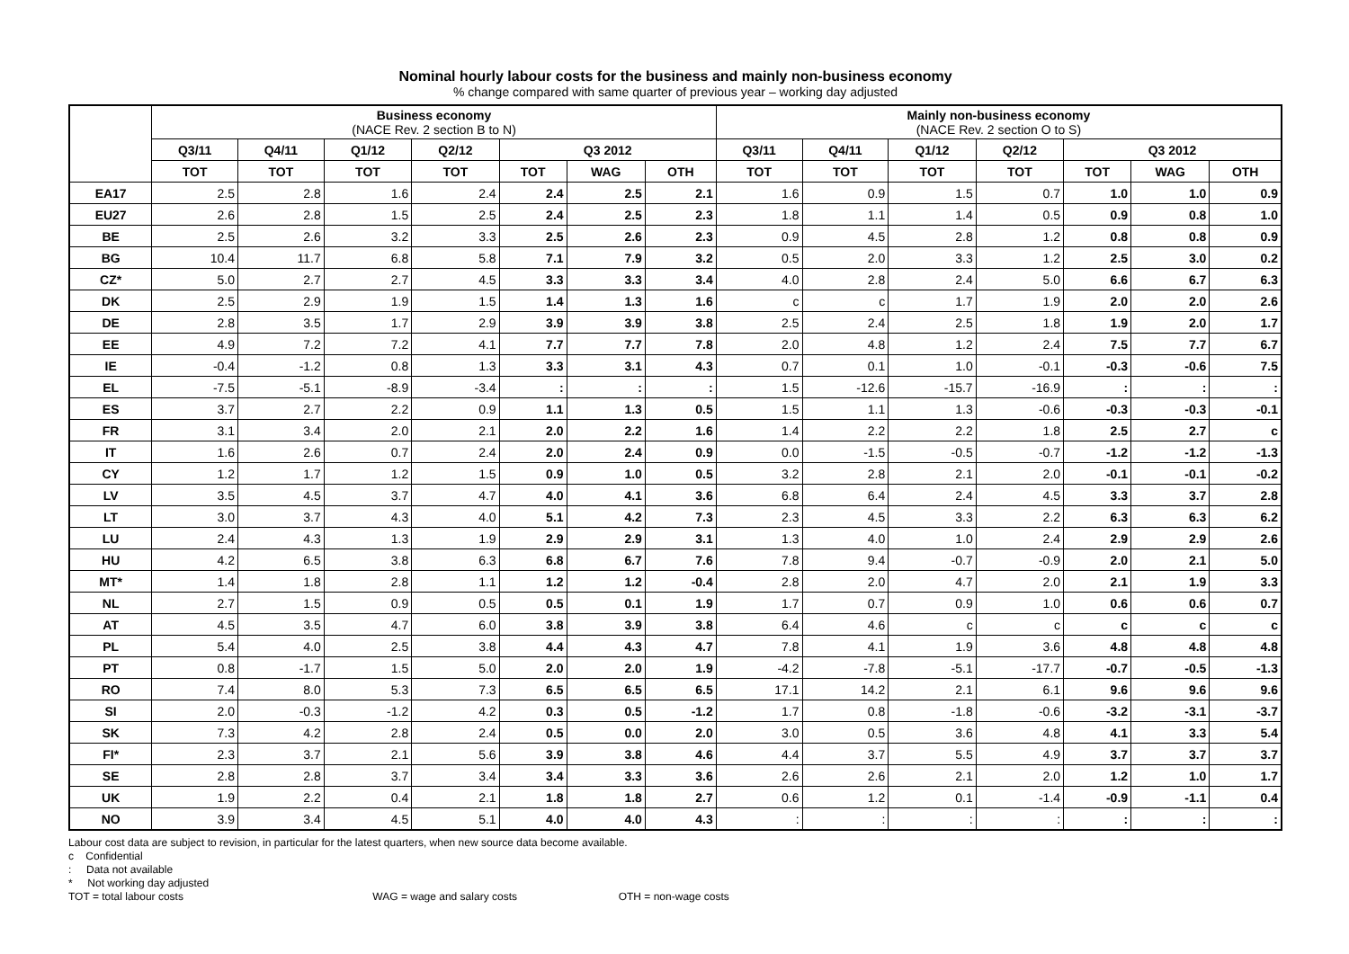Nominal hourly labour costs for the business and mainly non-business economy
% change compared with same quarter of previous year – working day adjusted
| | Business economy (NACE Rev. 2 section B to N) | | | | | | | Mainly non-business economy (NACE Rev. 2 section O to S) | | | | | | |
| --- | --- | --- | --- | --- | --- | --- | --- | --- | --- | --- | --- | --- | --- | --- |
| | Q3/11 | Q4/11 | Q1/12 | Q2/12 | Q3 2012 | | | Q3/11 | Q4/11 | Q1/12 | Q2/12 | Q3 2012 | | |
| | TOT | TOT | TOT | TOT | TOT | WAG | OTH | TOT | TOT | TOT | TOT | TOT | WAG | OTH |
| EA17 | 2.5 | 2.8 | 1.6 | 2.4 | 2.4 | 2.5 | 2.1 | 1.6 | 0.9 | 1.5 | 0.7 | 1.0 | 1.0 | 0.9 |
| EU27 | 2.6 | 2.8 | 1.5 | 2.5 | 2.4 | 2.5 | 2.3 | 1.8 | 1.1 | 1.4 | 0.5 | 0.9 | 0.8 | 1.0 |
| BE | 2.5 | 2.6 | 3.2 | 3.3 | 2.5 | 2.6 | 2.3 | 0.9 | 4.5 | 2.8 | 1.2 | 0.8 | 0.8 | 0.9 |
| BG | 10.4 | 11.7 | 6.8 | 5.8 | 7.1 | 7.9 | 3.2 | 0.5 | 2.0 | 3.3 | 1.2 | 2.5 | 3.0 | 0.2 |
| CZ* | 5.0 | 2.7 | 2.7 | 4.5 | 3.3 | 3.3 | 3.4 | 4.0 | 2.8 | 2.4 | 5.0 | 6.6 | 6.7 | 6.3 |
| DK | 2.5 | 2.9 | 1.9 | 1.5 | 1.4 | 1.3 | 1.6 | c | c | 1.7 | 1.9 | 2.0 | 2.0 | 2.6 |
| DE | 2.8 | 3.5 | 1.7 | 2.9 | 3.9 | 3.9 | 3.8 | 2.5 | 2.4 | 2.5 | 1.8 | 1.9 | 2.0 | 1.7 |
| EE | 4.9 | 7.2 | 7.2 | 4.1 | 7.7 | 7.7 | 7.8 | 2.0 | 4.8 | 1.2 | 2.4 | 7.5 | 7.7 | 6.7 |
| IE | -0.4 | -1.2 | 0.8 | 1.3 | 3.3 | 3.1 | 4.3 | 0.7 | 0.1 | 1.0 | -0.1 | -0.3 | -0.6 | 7.5 |
| EL | -7.5 | -5.1 | -8.9 | -3.4 | : | : | : | 1.5 | -12.6 | -15.7 | -16.9 | : | : | : |
| ES | 3.7 | 2.7 | 2.2 | 0.9 | 1.1 | 1.3 | 0.5 | 1.5 | 1.1 | 1.3 | -0.6 | -0.3 | -0.3 | -0.1 |
| FR | 3.1 | 3.4 | 2.0 | 2.1 | 2.0 | 2.2 | 1.6 | 1.4 | 2.2 | 2.2 | 1.8 | 2.5 | 2.7 | c |
| IT | 1.6 | 2.6 | 0.7 | 2.4 | 2.0 | 2.4 | 0.9 | 0.0 | -1.5 | -0.5 | -0.7 | -1.2 | -1.2 | -1.3 |
| CY | 1.2 | 1.7 | 1.2 | 1.5 | 0.9 | 1.0 | 0.5 | 3.2 | 2.8 | 2.1 | 2.0 | -0.1 | -0.1 | -0.2 |
| LV | 3.5 | 4.5 | 3.7 | 4.7 | 4.0 | 4.1 | 3.6 | 6.8 | 6.4 | 2.4 | 4.5 | 3.3 | 3.7 | 2.8 |
| LT | 3.0 | 3.7 | 4.3 | 4.0 | 5.1 | 4.2 | 7.3 | 2.3 | 4.5 | 3.3 | 2.2 | 6.3 | 6.3 | 6.2 |
| LU | 2.4 | 4.3 | 1.3 | 1.9 | 2.9 | 2.9 | 3.1 | 1.3 | 4.0 | 1.0 | 2.4 | 2.9 | 2.9 | 2.6 |
| HU | 4.2 | 6.5 | 3.8 | 6.3 | 6.8 | 6.7 | 7.6 | 7.8 | 9.4 | -0.7 | -0.9 | 2.0 | 2.1 | 5.0 |
| MT* | 1.4 | 1.8 | 2.8 | 1.1 | 1.2 | 1.2 | -0.4 | 2.8 | 2.0 | 4.7 | 2.0 | 2.1 | 1.9 | 3.3 |
| NL | 2.7 | 1.5 | 0.9 | 0.5 | 0.5 | 0.1 | 1.9 | 1.7 | 0.7 | 0.9 | 1.0 | 0.6 | 0.6 | 0.7 |
| AT | 4.5 | 3.5 | 4.7 | 6.0 | 3.8 | 3.9 | 3.8 | 6.4 | 4.6 | c | c | c | c | c |
| PL | 5.4 | 4.0 | 2.5 | 3.8 | 4.4 | 4.3 | 4.7 | 7.8 | 4.1 | 1.9 | 3.6 | 4.8 | 4.8 | 4.8 |
| PT | 0.8 | -1.7 | 1.5 | 5.0 | 2.0 | 2.0 | 1.9 | -4.2 | -7.8 | -5.1 | -17.7 | -0.7 | -0.5 | -1.3 |
| RO | 7.4 | 8.0 | 5.3 | 7.3 | 6.5 | 6.5 | 6.5 | 17.1 | 14.2 | 2.1 | 6.1 | 9.6 | 9.6 | 9.6 |
| SI | 2.0 | -0.3 | -1.2 | 4.2 | 0.3 | 0.5 | -1.2 | 1.7 | 0.8 | -1.8 | -0.6 | -3.2 | -3.1 | -3.7 |
| SK | 7.3 | 4.2 | 2.8 | 2.4 | 0.5 | 0.0 | 2.0 | 3.0 | 0.5 | 3.6 | 4.8 | 4.1 | 3.3 | 5.4 |
| FI* | 2.3 | 3.7 | 2.1 | 5.6 | 3.9 | 3.8 | 4.6 | 4.4 | 3.7 | 5.5 | 4.9 | 3.7 | 3.7 | 3.7 |
| SE | 2.8 | 2.8 | 3.7 | 3.4 | 3.4 | 3.3 | 3.6 | 2.6 | 2.6 | 2.1 | 2.0 | 1.2 | 1.0 | 1.7 |
| UK | 1.9 | 2.2 | 0.4 | 2.1 | 1.8 | 1.8 | 2.7 | 0.6 | 1.2 | 0.1 | -1.4 | -0.9 | -1.1 | 0.4 |
| NO | 3.9 | 3.4 | 4.5 | 5.1 | 4.0 | 4.0 | 4.3 | : | : | : | : | : | : | : |
Labour cost data are subject to revision, in particular for the latest quarters, when new source data become available.
c Confidential
: Data not available
* Not working day adjusted
TOT = total labour costs WAG = wage and salary costs OTH = non-wage costs